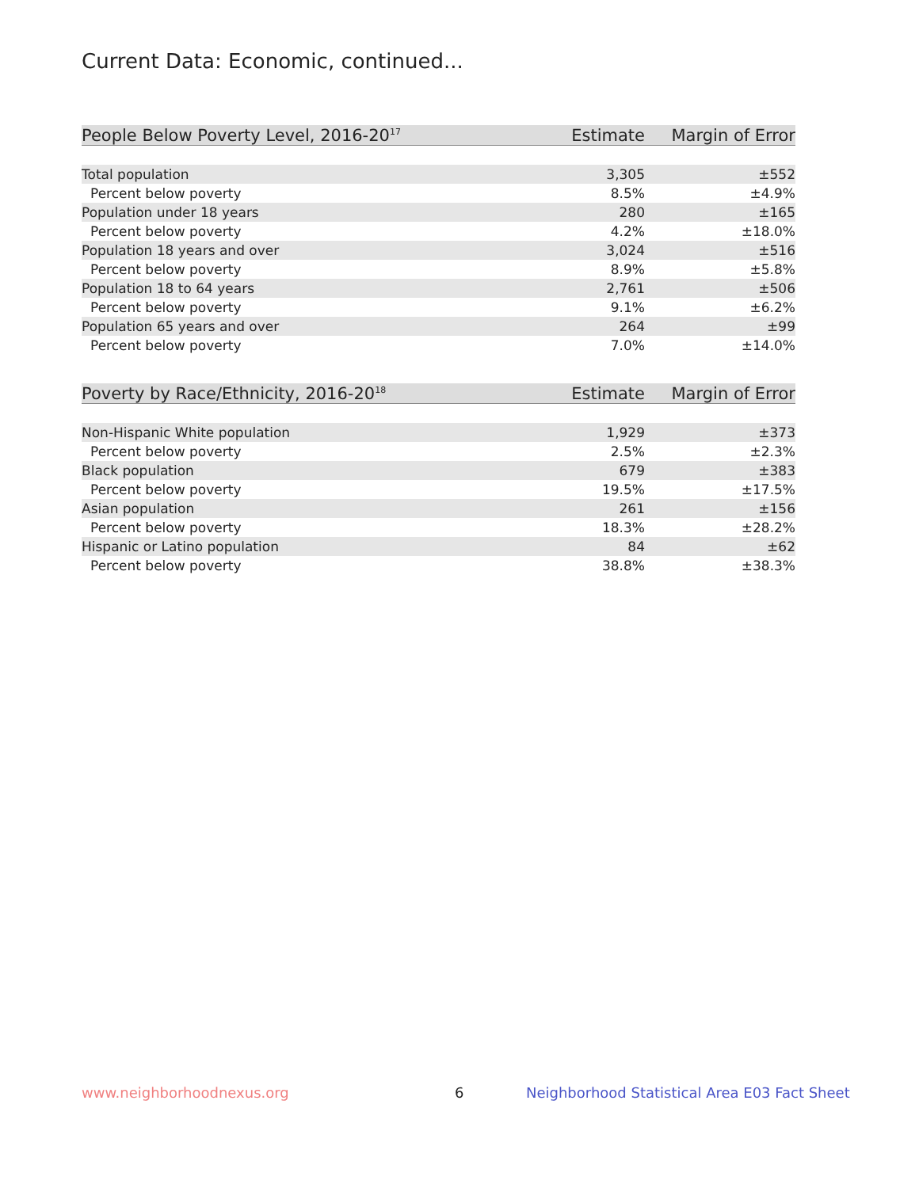Current Data: Economic, continued...
| People Below Poverty Level, 2016-20<sup>17</sup> | Estimate | Margin of Error |
| --- | --- | --- |
| Total population | 3,305 | ±552 |
| Percent below poverty | 8.5% | ±4.9% |
| Population under 18 years | 280 | ±165 |
| Percent below poverty | 4.2% | ±18.0% |
| Population 18 years and over | 3,024 | ±516 |
| Percent below poverty | 8.9% | ±5.8% |
| Population 18 to 64 years | 2,761 | ±506 |
| Percent below poverty | 9.1% | ±6.2% |
| Population 65 years and over | 264 | ±99 |
| Percent below poverty | 7.0% | ±14.0% |
| Poverty by Race/Ethnicity, 2016-20<sup>18</sup> | Estimate | Margin of Error |
| --- | --- | --- |
| Non-Hispanic White population | 1,929 | ±373 |
| Percent below poverty | 2.5% | ±2.3% |
| Black population | 679 | ±383 |
| Percent below poverty | 19.5% | ±17.5% |
| Asian population | 261 | ±156 |
| Percent below poverty | 18.3% | ±28.2% |
| Hispanic or Latino population | 84 | ±62 |
| Percent below poverty | 38.8% | ±38.3% |
www.neighborhoodnexus.org 6
Neighborhood Statistical Area E03 Fact Sheet